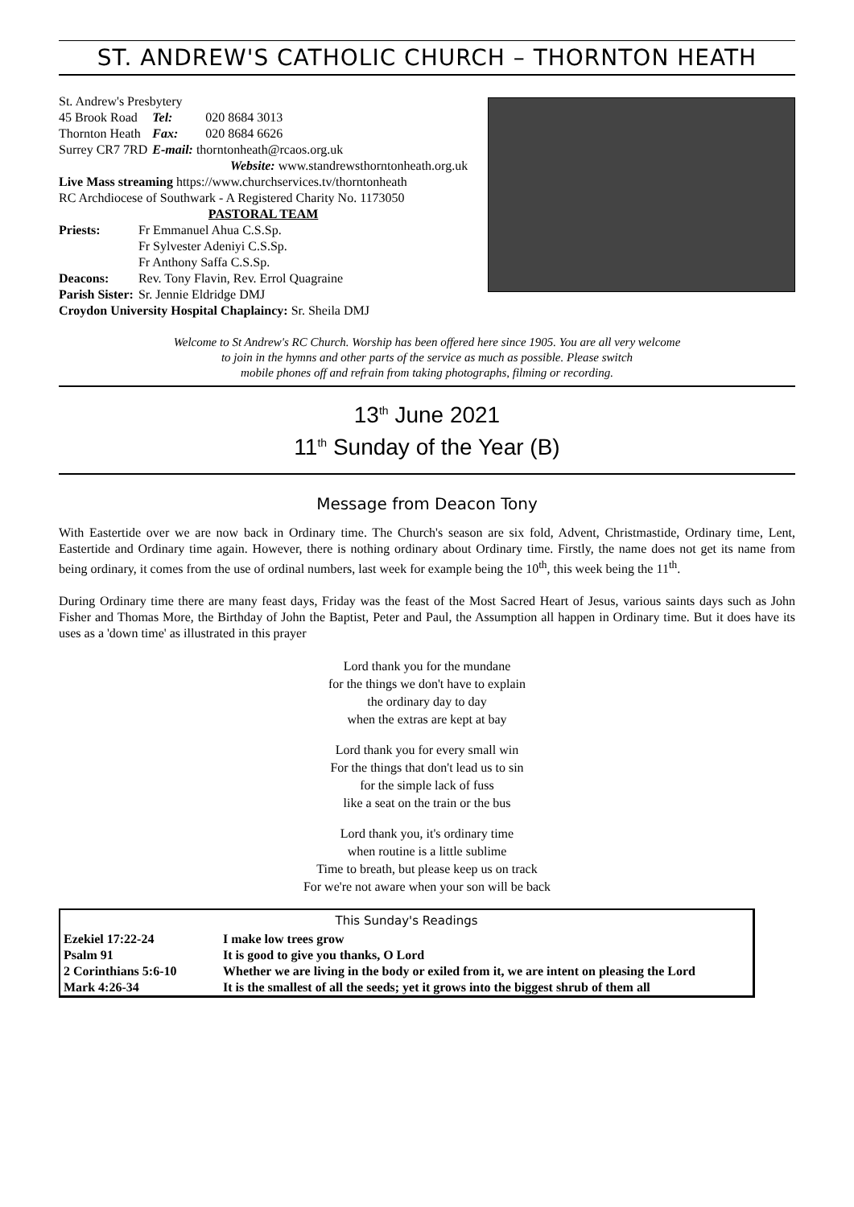ST. ANDREW'S CATHOLIC CHURCH – THORNTON HEATH
St. Andrew's Presbytery
| 45 Brook Road | Tel: | 020 8684 3013 |
| Thornton Heath | Fax: | 020 8684 6626 |
| Surrey CR7 7RD | E-mail: thorntonheath@rcaos.org.uk | |
Website: www.standrewsthorntonheath.org.uk
Live Mass streaming https://www.churchservices.tv/thorntonheath
RC Archdiocese of Southwark - A Registered Charity No. 1173050
PASTORAL TEAM
| Priests: | Fr Emmanuel Ahua C.S.Sp. |
| | Fr Sylvester Adeniyi C.S.Sp. |
| | Fr Anthony Saffa C.S.Sp. |
| Deacons: | Rev. Tony Flavin, Rev. Errol Quagraine |
| Parish Sister: | Sr. Jennie Eldridge DMJ |
Croydon University Hospital Chaplaincy: Sr. Sheila DMJ
Welcome to St Andrew's RC Church. Worship has been offered here since 1905. You are all very welcome
to join in the hymns and other parts of the service as much as possible. Please switch
mobile phones off and refrain from taking photographs, filming or recording.
13<sup>th</sup> June 2021
11<sup>th</sup> Sunday of the Year (B)
Message from Deacon Tony
With Eastertide over we are now back in Ordinary time. The Church's season are six fold, Advent, Christmastide, Ordinary time, Lent, Eastertide and Ordinary time again. However, there is nothing ordinary about Ordinary time. Firstly, the name does not get its name from being ordinary, it comes from the use of ordinal numbers, last week for example being the 10<sup>th</sup>, this week being the 11<sup>th</sup>.
During Ordinary time there are many feast days, Friday was the feast of the Most Sacred Heart of Jesus, various saints days such as John Fisher and Thomas More, the Birthday of John the Baptist, Peter and Paul, the Assumption all happen in Ordinary time. But it does have its uses as a 'down time' as illustrated in this prayer
Lord thank you for the mundane
for the things we don't have to explain
the ordinary day to day
when the extras are kept at bay
Lord thank you for every small win
For the things that don't lead us to sin
for the simple lack of fuss
like a seat on the train or the bus
Lord thank you, it's ordinary time
when routine is a little sublime
Time to breath, but please keep us on track
For we're not aware when your son will be back
| This Sunday's Readings | |
| --- | --- |
| Ezekiel 17:22-24 | I make low trees grow |
| Psalm 91 | It is good to give you thanks, O Lord |
| 2 Corinthians 5:6-10 | Whether we are living in the body or exiled from it, we are intent on pleasing the Lord |
| Mark 4:26-34 | It is the smallest of all the seeds; yet it grows into the biggest shrub of them all |